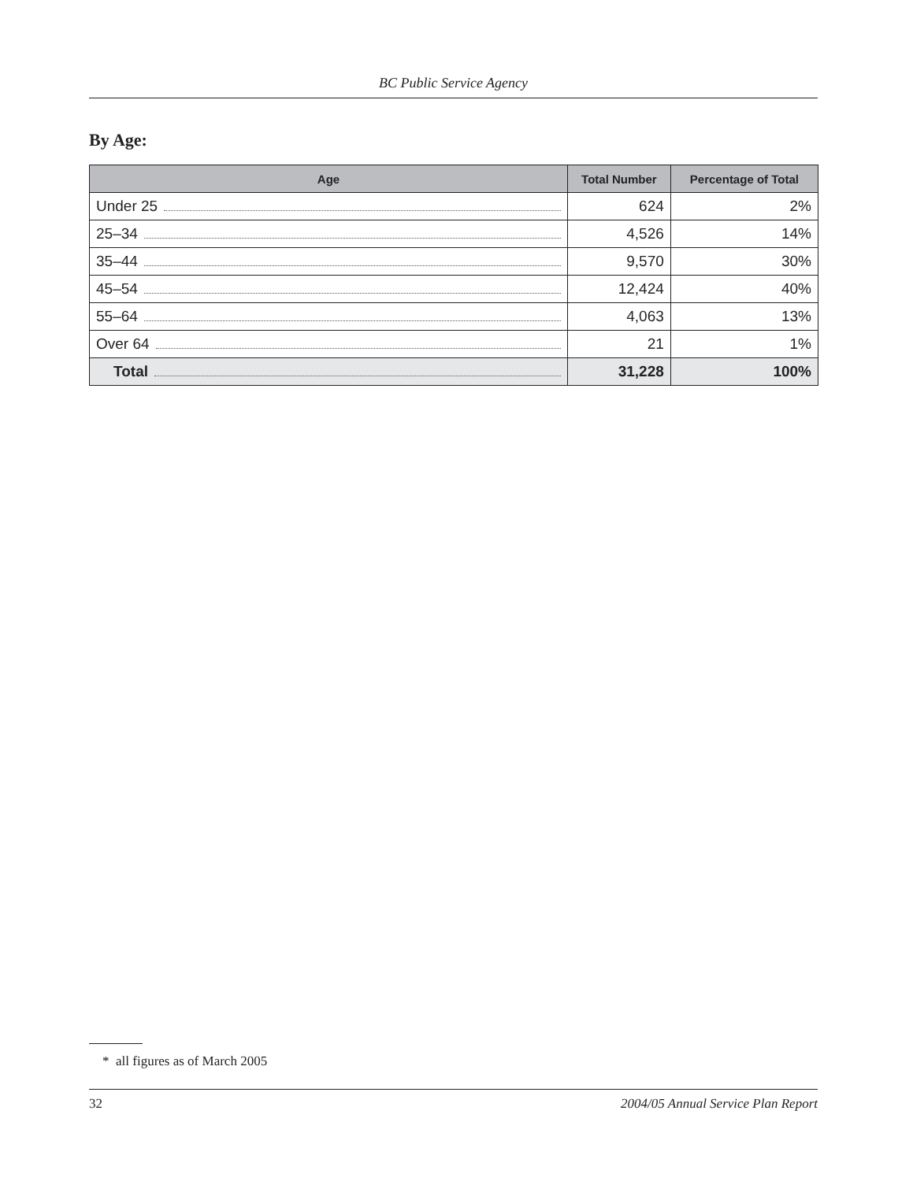BC Public Service Agency
By Age:
| Age | Total Number | Percentage of Total |
| --- | --- | --- |
| Under 25 | 624 | 2% |
| 25–34 | 4,526 | 14% |
| 35–44 | 9,570 | 30% |
| 45–54 | 12,424 | 40% |
| 55–64 | 4,063 | 13% |
| Over 64 | 21 | 1% |
| Total | 31,228 | 100% |
* all figures as of March 2005
32 2004/05 Annual Service Plan Report